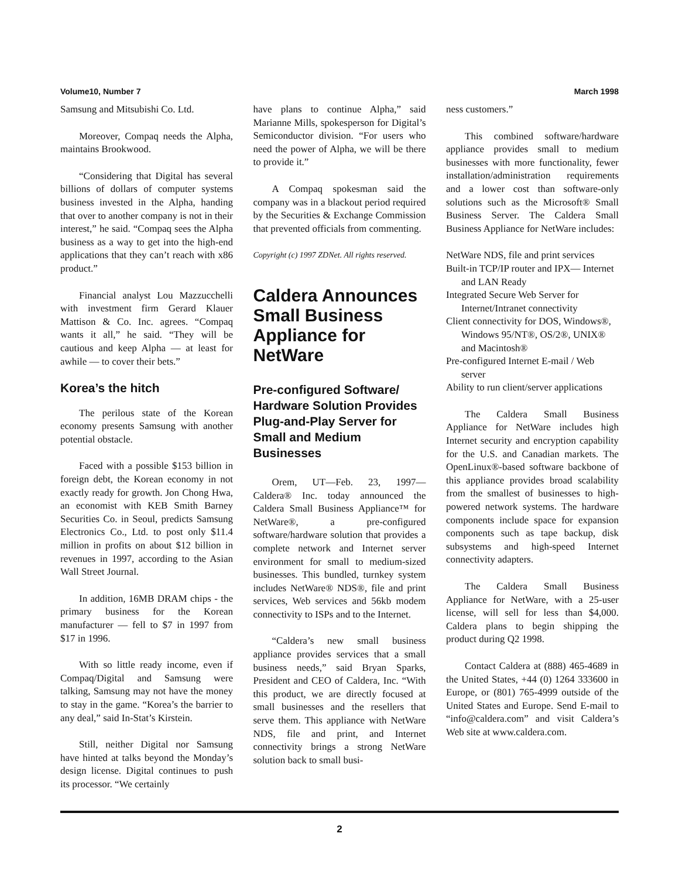Volume10, Number 7 March 1998
Samsung and Mitsubishi Co. Ltd.
Moreover, Compaq needs the Alpha, maintains Brookwood.
“Considering that Digital has several billions of dollars of computer systems business invested in the Alpha, handing that over to another company is not in their interest,” he said. “Compaq sees the Alpha business as a way to get into the high-end applications that they can’t reach with x86 product.”
Financial analyst Lou Mazzucchelli with investment firm Gerard Klauer Mattison & Co. Inc. agrees. “Compaq wants it all,” he said. “They will be cautious and keep Alpha — at least for awhile — to cover their bets.”
Korea’s the hitch
The perilous state of the Korean economy presents Samsung with another potential obstacle.
Faced with a possible $153 billion in foreign debt, the Korean economy in not exactly ready for growth. Jon Chong Hwa, an economist with KEB Smith Barney Securities Co. in Seoul, predicts Samsung Electronics Co., Ltd. to post only $11.4 million in profits on about $12 billion in revenues in 1997, according to the Asian Wall Street Journal.
In addition, 16MB DRAM chips - the primary business for the Korean manufacturer — fell to $7 in 1997 from $17 in 1996.
With so little ready income, even if Compaq/Digital and Samsung were talking, Samsung may not have the money to stay in the game. “Korea’s the barrier to any deal,” said In-Stat’s Kirstein.
Still, neither Digital nor Samsung have hinted at talks beyond the Monday’s design license. Digital continues to push its processor. “We certainly
have plans to continue Alpha,” said Marianne Mills, spokesperson for Digital’s Semiconductor division. “For users who need the power of Alpha, we will be there to provide it.”
A Compaq spokesman said the company was in a blackout period required by the Securities & Exchange Commission that prevented officials from commenting.
Copyright (c) 1997 ZDNet. All rights reserved.
Caldera Announces Small Business Appliance for NetWare
Pre-configured Software/ Hardware Solution Provides Plug-and-Play Server for Small and Medium Businesses
Orem, UT—Feb. 23, 1997— Caldera® Inc. today announced the Caldera Small Business Appliance™ for NetWare®, a pre-configured software/hardware solution that provides a complete network and Internet server environment for small to medium-sized businesses. This bundled, turnkey system includes NetWare® NDS®, file and print services, Web services and 56kb modem connectivity to ISPs and to the Internet.
“Caldera’s new small business appliance provides services that a small business needs,” said Bryan Sparks, President and CEO of Caldera, Inc. “With this product, we are directly focused at small businesses and the resellers that serve them. This appliance with NetWare NDS, file and print, and Internet connectivity brings a strong NetWare solution back to small busi-
ness customers.”
This combined software/hardware appliance provides small to medium businesses with more functionality, fewer installation/administration requirements and a lower cost than software-only solutions such as the Microsoft® Small Business Server. The Caldera Small Business Appliance for NetWare includes:
NetWare NDS, file and print services
Built-in TCP/IP router and IPX— Internet and LAN Ready
Integrated Secure Web Server for Internet/Intranet connectivity
Client connectivity for DOS, Windows®, Windows 95/NT®, OS/2®, UNIX® and Macintosh®
Pre-configured Internet E-mail / Web server
Ability to run client/server applications
The Caldera Small Business Appliance for NetWare includes high Internet security and encryption capability for the U.S. and Canadian markets. The OpenLinux®-based software backbone of this appliance provides broad scalability from the smallest of businesses to high-powered network systems. The hardware components include space for expansion components such as tape backup, disk subsystems and high-speed Internet connectivity adapters.
The Caldera Small Business Appliance for NetWare, with a 25-user license, will sell for less than $4,000. Caldera plans to begin shipping the product during Q2 1998.
Contact Caldera at (888) 465-4689 in the United States, +44 (0) 1264 333600 in Europe, or (801) 765-4999 outside of the United States and Europe. Send E-mail to “info@caldera.com” and visit Caldera’s Web site at www.caldera.com.
2